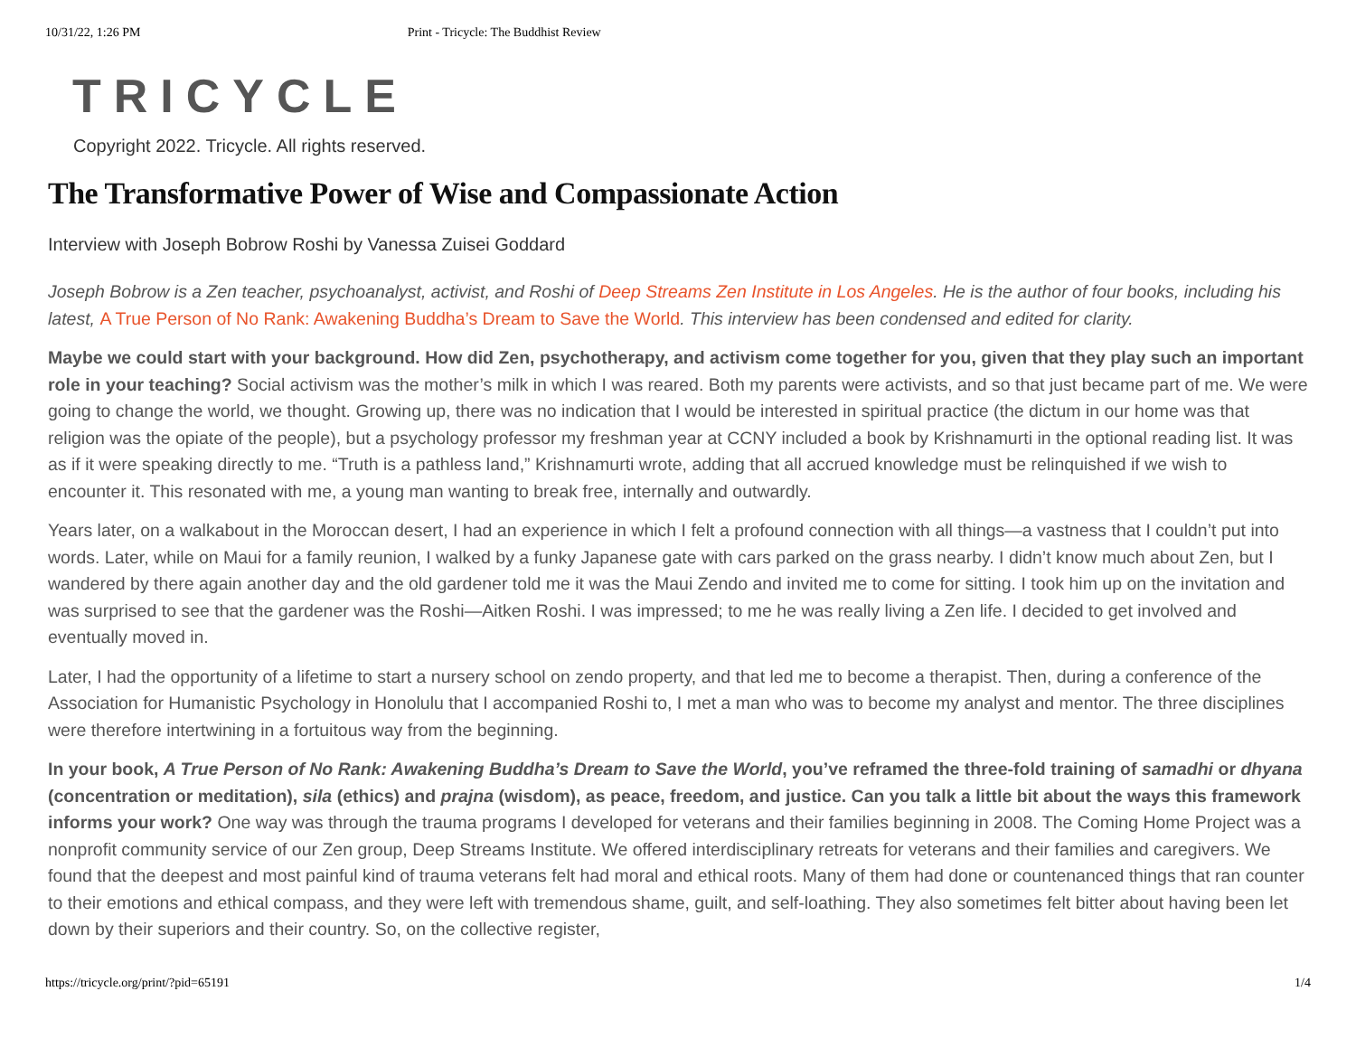10/31/22, 1:26 PM Print - Tricycle: The Buddhist Review
TRICYCLE
Copyright 2022. Tricycle. All rights reserved.
The Transformative Power of Wise and Compassionate Action
Interview with Joseph Bobrow Roshi by Vanessa Zuisei Goddard
Joseph Bobrow is a Zen teacher, psychoanalyst, activist, and Roshi of Deep Streams Zen Institute in Los Angeles. He is the author of four books, including his latest, A True Person of No Rank: Awakening Buddha’s Dream to Save the World. This interview has been condensed and edited for clarity.
Maybe we could start with your background. How did Zen, psychotherapy, and activism come together for you, given that they play such an important role in your teaching? Social activism was the mother’s milk in which I was reared. Both my parents were activists, and so that just became part of me. We were going to change the world, we thought. Growing up, there was no indication that I would be interested in spiritual practice (the dictum in our home was that religion was the opiate of the people), but a psychology professor my freshman year at CCNY included a book by Krishnamurti in the optional reading list. It was as if it were speaking directly to me. “Truth is a pathless land,” Krishnamurti wrote, adding that all accrued knowledge must be relinquished if we wish to encounter it. This resonated with me, a young man wanting to break free, internally and outwardly.
Years later, on a walkabout in the Moroccan desert, I had an experience in which I felt a profound connection with all things—a vastness that I couldn’t put into words. Later, while on Maui for a family reunion, I walked by a funky Japanese gate with cars parked on the grass nearby. I didn’t know much about Zen, but I wandered by there again another day and the old gardener told me it was the Maui Zendo and invited me to come for sitting. I took him up on the invitation and was surprised to see that the gardener was the Roshi—Aitken Roshi. I was impressed; to me he was really living a Zen life. I decided to get involved and eventually moved in.
Later, I had the opportunity of a lifetime to start a nursery school on zendo property, and that led me to become a therapist. Then, during a conference of the Association for Humanistic Psychology in Honolulu that I accompanied Roshi to, I met a man who was to become my analyst and mentor. The three disciplines were therefore intertwining in a fortuitous way from the beginning.
In your book, A True Person of No Rank: Awakening Buddha’s Dream to Save the World, you’ve reframed the three-fold training of samadhi or dhyana (concentration or meditation), sila (ethics) and prajna (wisdom), as peace, freedom, and justice. Can you talk a little bit about the ways this framework informs your work? One way was through the trauma programs I developed for veterans and their families beginning in 2008. The Coming Home Project was a nonprofit community service of our Zen group, Deep Streams Institute. We offered interdisciplinary retreats for veterans and their families and caregivers. We found that the deepest and most painful kind of trauma veterans felt had moral and ethical roots. Many of them had done or countenanced things that ran counter to their emotions and ethical compass, and they were left with tremendous shame, guilt, and self-loathing. They also sometimes felt bitter about having been let down by their superiors and their country. So, on the collective register,
https://tricycle.org/print/?pid=65191 1/4